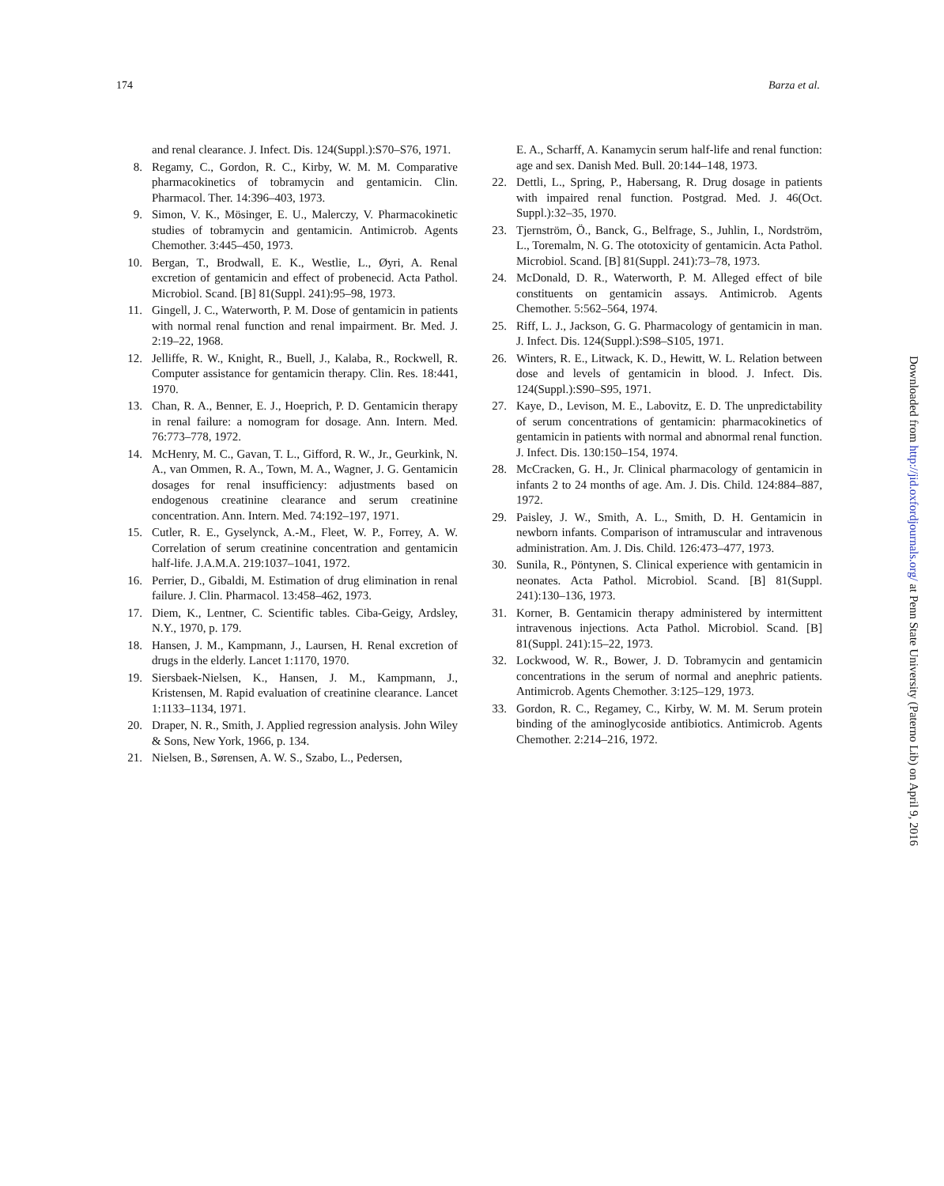174 Barza et al.
and renal clearance. J. Infect. Dis. 124(Suppl.):S70–S76, 1971.
8. Regamy, C., Gordon, R. C., Kirby, W. M. M. Comparative pharmacokinetics of tobramycin and gentamicin. Clin. Pharmacol. Ther. 14:396–403, 1973.
9. Simon, V. K., Mösinger, E. U., Malerczy, V. Pharmacokinetic studies of tobramycin and gentamicin. Antimicrob. Agents Chemother. 3:445–450, 1973.
10. Bergan, T., Brodwall, E. K., Westlie, L., Øyri, A. Renal excretion of gentamicin and effect of probenecid. Acta Pathol. Microbiol. Scand. [B] 81(Suppl. 241):95–98, 1973.
11. Gingell, J. C., Waterworth, P. M. Dose of gentamicin in patients with normal renal function and renal impairment. Br. Med. J. 2:19–22, 1968.
12. Jelliffe, R. W., Knight, R., Buell, J., Kalaba, R., Rockwell, R. Computer assistance for gentamicin therapy. Clin. Res. 18:441, 1970.
13. Chan, R. A., Benner, E. J., Hoeprich, P. D. Gentamicin therapy in renal failure: a nomogram for dosage. Ann. Intern. Med. 76:773–778, 1972.
14. McHenry, M. C., Gavan, T. L., Gifford, R. W., Jr., Geurkink, N. A., van Ommen, R. A., Town, M. A., Wagner, J. G. Gentamicin dosages for renal insufficiency: adjustments based on endogenous creatinine clearance and serum creatinine concentration. Ann. Intern. Med. 74:192–197, 1971.
15. Cutler, R. E., Gyselynck, A.-M., Fleet, W. P., Forrey, A. W. Correlation of serum creatinine concentration and gentamicin half-life. J.A.M.A. 219:1037–1041, 1972.
16. Perrier, D., Gibaldi, M. Estimation of drug elimination in renal failure. J. Clin. Pharmacol. 13:458–462, 1973.
17. Diem, K., Lentner, C. Scientific tables. Ciba-Geigy, Ardsley, N.Y., 1970, p. 179.
18. Hansen, J. M., Kampmann, J., Laursen, H. Renal excretion of drugs in the elderly. Lancet 1:1170, 1970.
19. Siersbaek-Nielsen, K., Hansen, J. M., Kampmann, J., Kristensen, M. Rapid evaluation of creatinine clearance. Lancet 1:1133–1134, 1971.
20. Draper, N. R., Smith, J. Applied regression analysis. John Wiley & Sons, New York, 1966, p. 134.
21. Nielsen, B., Sørensen, A. W. S., Szabo, L., Pedersen,
E. A., Scharff, A. Kanamycin serum half-life and renal function: age and sex. Danish Med. Bull. 20:144–148, 1973.
22. Dettli, L., Spring, P., Habersang, R. Drug dosage in patients with impaired renal function. Postgrad. Med. J. 46(Oct. Suppl.):32–35, 1970.
23. Tjernström, Ö., Banck, G., Belfrage, S., Juhlin, I., Nordström, L., Toremalm, N. G. The ototoxicity of gentamicin. Acta Pathol. Microbiol. Scand. [B] 81(Suppl. 241):73–78, 1973.
24. McDonald, D. R., Waterworth, P. M. Alleged effect of bile constituents on gentamicin assays. Antimicrob. Agents Chemother. 5:562–564, 1974.
25. Riff, L. J., Jackson, G. G. Pharmacology of gentamicin in man. J. Infect. Dis. 124(Suppl.):S98–S105, 1971.
26. Winters, R. E., Litwack, K. D., Hewitt, W. L. Relation between dose and levels of gentamicin in blood. J. Infect. Dis. 124(Suppl.):S90–S95, 1971.
27. Kaye, D., Levison, M. E., Labovitz, E. D. The unpredictability of serum concentrations of gentamicin: pharmacokinetics of gentamicin in patients with normal and abnormal renal function. J. Infect. Dis. 130:150–154, 1974.
28. McCracken, G. H., Jr. Clinical pharmacology of gentamicin in infants 2 to 24 months of age. Am. J. Dis. Child. 124:884–887, 1972.
29. Paisley, J. W., Smith, A. L., Smith, D. H. Gentamicin in newborn infants. Comparison of intramuscular and intravenous administration. Am. J. Dis. Child. 126:473–477, 1973.
30. Sunila, R., Pöntynen, S. Clinical experience with gentamicin in neonates. Acta Pathol. Microbiol. Scand. [B] 81(Suppl. 241):130–136, 1973.
31. Korner, B. Gentamicin therapy administered by intermittent intravenous injections. Acta Pathol. Microbiol. Scand. [B] 81(Suppl. 241):15–22, 1973.
32. Lockwood, W. R., Bower, J. D. Tobramycin and gentamicin concentrations in the serum of normal and anephric patients. Antimicrob. Agents Chemother. 3:125–129, 1973.
33. Gordon, R. C., Regamey, C., Kirby, W. M. M. Serum protein binding of the aminoglycoside antibiotics. Antimicrob. Agents Chemother. 2:214–216, 1972.
Downloaded from http://jid.oxfordjournals.org/ at Penn State University (Paterno Lib) on April 9, 2016